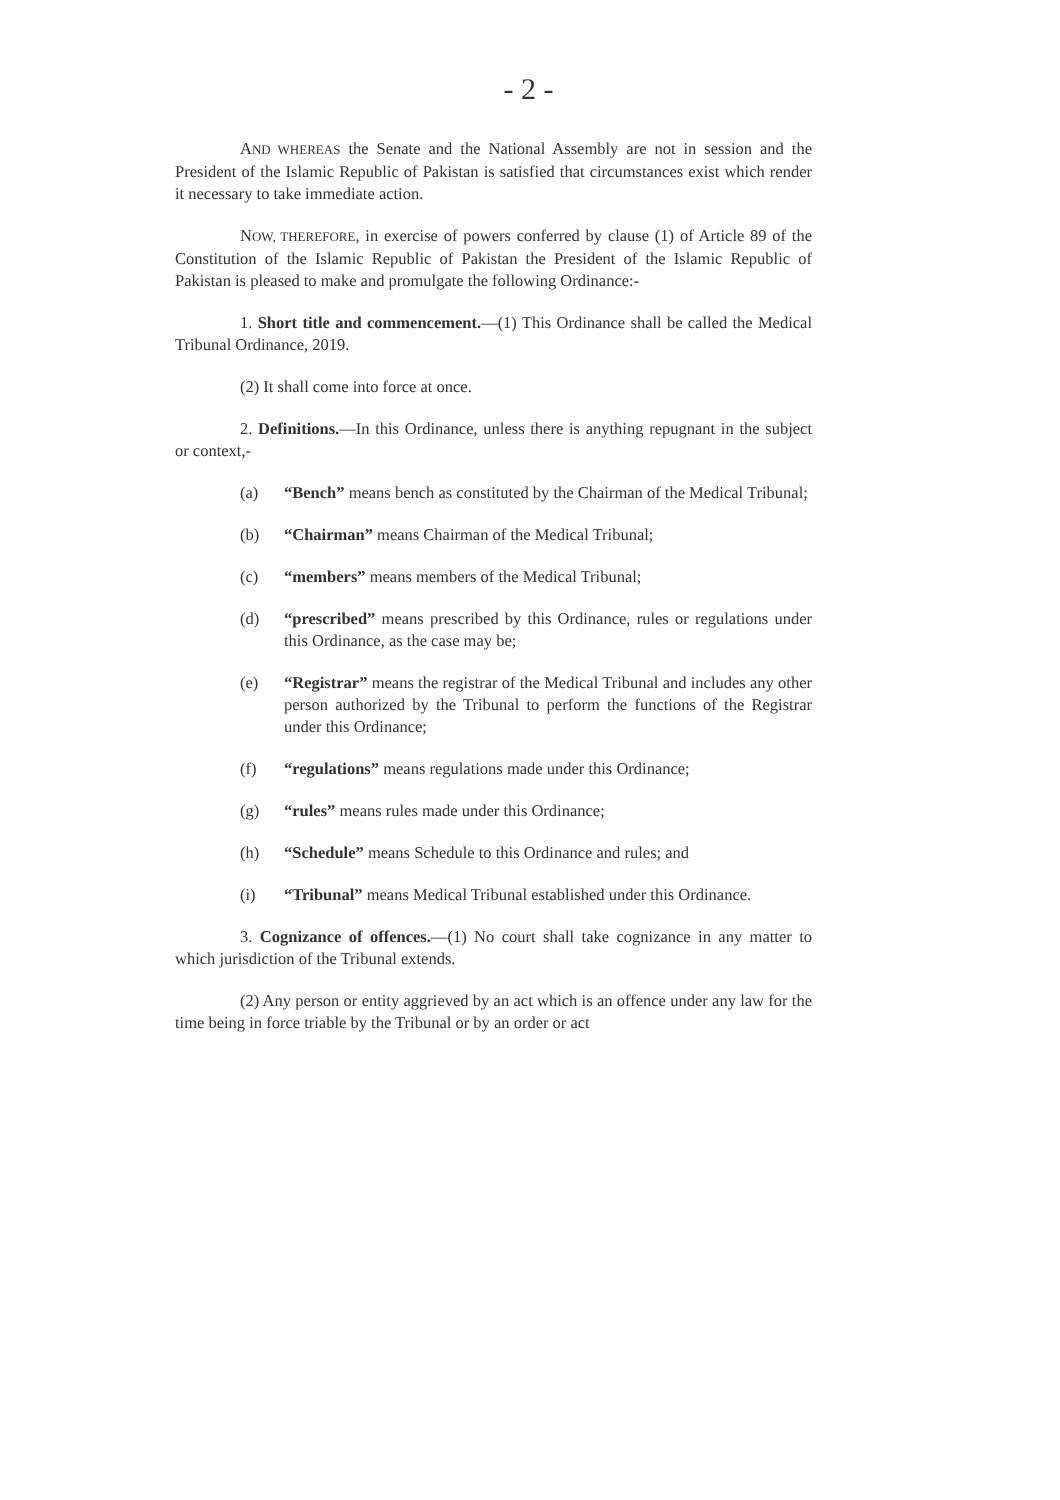- 2 -
AND WHEREAS the Senate and the National Assembly are not in session and the President of the Islamic Republic of Pakistan is satisfied that circumstances exist which render it necessary to take immediate action.
NOW, THEREFORE, in exercise of powers conferred by clause (1) of Article 89 of the Constitution of the Islamic Republic of Pakistan the President of the Islamic Republic of Pakistan is pleased to make and promulgate the following Ordinance:-
1. Short title and commencement.—(1) This Ordinance shall be called the Medical Tribunal Ordinance, 2019.
(2) It shall come into force at once.
2. Definitions.—In this Ordinance, unless there is anything repugnant in the subject or context,-
(a) “Bench” means bench as constituted by the Chairman of the Medical Tribunal;
(b) “Chairman” means Chairman of the Medical Tribunal;
(c) “members” means members of the Medical Tribunal;
(d) “prescribed” means prescribed by this Ordinance, rules or regulations under this Ordinance, as the case may be;
(e) “Registrar” means the registrar of the Medical Tribunal and includes any other person authorized by the Tribunal to perform the functions of the Registrar under this Ordinance;
(f) “regulations” means regulations made under this Ordinance;
(g) “rules” means rules made under this Ordinance;
(h) “Schedule” means Schedule to this Ordinance and rules; and
(i) “Tribunal” means Medical Tribunal established under this Ordinance.
3. Cognizance of offences.—(1) No court shall take cognizance in any matter to which jurisdiction of the Tribunal extends.
(2) Any person or entity aggrieved by an act which is an offence under any law for the time being in force triable by the Tribunal or by an order or act